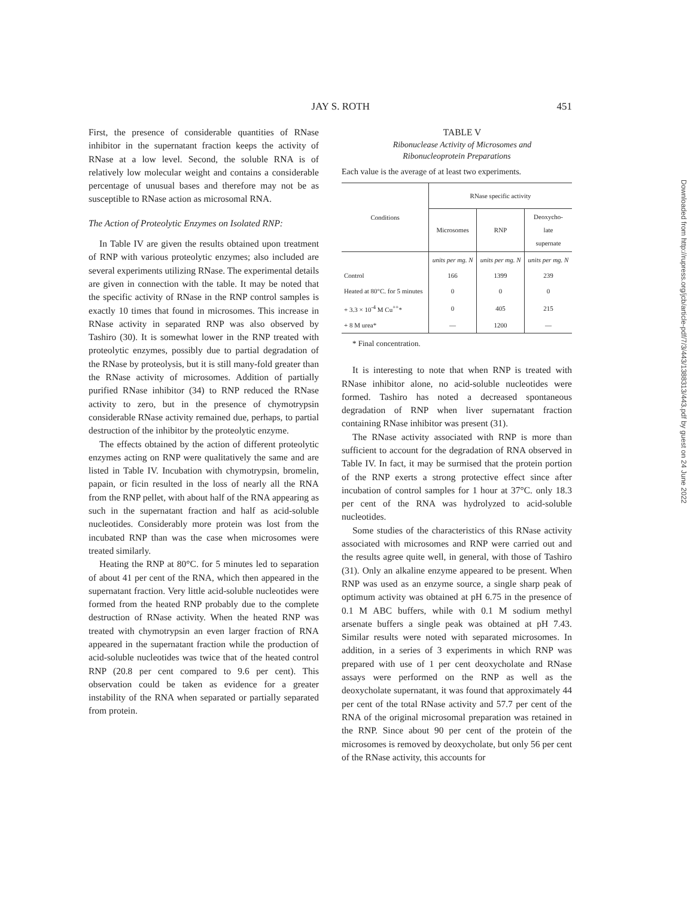JAY S. ROTH 451
First, the presence of considerable quantities of RNase inhibitor in the supernatant fraction keeps the activity of RNase at a low level. Second, the soluble RNA is of relatively low molecular weight and contains a considerable percentage of unusual bases and therefore may not be as susceptible to RNase action as microsomal RNA.
The Action of Proteolytic Enzymes on Isolated RNP:
In Table IV are given the results obtained upon treatment of RNP with various proteolytic enzymes; also included are several experiments utilizing RNase. The experimental details are given in connection with the table. It may be noted that the specific activity of RNase in the RNP control samples is exactly 10 times that found in microsomes. This increase in RNase activity in separated RNP was also observed by Tashiro (30). It is somewhat lower in the RNP treated with proteolytic enzymes, possibly due to partial degradation of the RNase by proteolysis, but it is still many-fold greater than the RNase activity of microsomes. Addition of partially purified RNase inhibitor (34) to RNP reduced the RNase activity to zero, but in the presence of chymotrypsin considerable RNase activity remained due, perhaps, to partial destruction of the inhibitor by the proteolytic enzyme.
The effects obtained by the action of different proteolytic enzymes acting on RNP were qualitatively the same and are listed in Table IV. Incubation with chymotrypsin, bromelin, papain, or ficin resulted in the loss of nearly all the RNA from the RNP pellet, with about half of the RNA appearing as such in the supernatant fraction and half as acid-soluble nucleotides. Considerably more protein was lost from the incubated RNP than was the case when microsomes were treated similarly.
Heating the RNP at 80°C. for 5 minutes led to separation of about 41 per cent of the RNA, which then appeared in the supernatant fraction. Very little acid-soluble nucleotides were formed from the heated RNP probably due to the complete destruction of RNase activity. When the heated RNP was treated with chymotrypsin an even larger fraction of RNA appeared in the supernatant fraction while the production of acid-soluble nucleotides was twice that of the heated control RNP (20.8 per cent compared to 9.6 per cent). This observation could be taken as evidence for a greater instability of the RNA when separated or partially separated from protein.
TABLE V
Ribonuclease Activity of Microsomes and
Ribonucleoprotein Preparations
Each value is the average of at least two experiments.
| Conditions | RNase specific activity | | |
| --- | --- | --- | --- |
| | Microsomes | RNP | Deoxycho- late supernate |
| | units per mg. N | units per mg. N | units per mg. N |
| Control | 166 | 1399 | 239 |
| Heated at 80°C. for 5 minutes | 0 | 0 | 0 |
| + 3.3 × 10<sup>-4</sup> M Cu<sup>++</sup>* | 0 | 405 | 215 |
| + 8 M urea* | — | 1200 | — |
* Final concentration.
It is interesting to note that when RNP is treated with RNase inhibitor alone, no acid-soluble nucleotides were formed. Tashiro has noted a decreased spontaneous degradation of RNP when liver supernatant fraction containing RNase inhibitor was present (31).
The RNase activity associated with RNP is more than sufficient to account for the degradation of RNA observed in Table IV. In fact, it may be surmised that the protein portion of the RNP exerts a strong protective effect since after incubation of control samples for 1 hour at 37°C. only 18.3 per cent of the RNA was hydrolyzed to acid-soluble nucleotides.
Some studies of the characteristics of this RNase activity associated with microsomes and RNP were carried out and the results agree quite well, in general, with those of Tashiro (31). Only an alkaline enzyme appeared to be present. When RNP was used as an enzyme source, a single sharp peak of optimum activity was obtained at pH 6.75 in the presence of 0.1 M ABC buffers, while with 0.1 M sodium methyl arsenate buffers a single peak was obtained at pH 7.43. Similar results were noted with separated microsomes. In addition, in a series of 3 experiments in which RNP was prepared with use of 1 per cent deoxycholate and RNase assays were performed on the RNP as well as the deoxycholate supernatant, it was found that approximately 44 per cent of the total RNase activity and 57.7 per cent of the RNA of the original microsomal preparation was retained in the RNP. Since about 90 per cent of the protein of the microsomes is removed by deoxycholate, but only 56 per cent of the RNase activity, this accounts for
Downloaded from http://rupress.org/jcb/article-pdf/7/3/443/1388313/443.pdf by guest on 24 June 2022